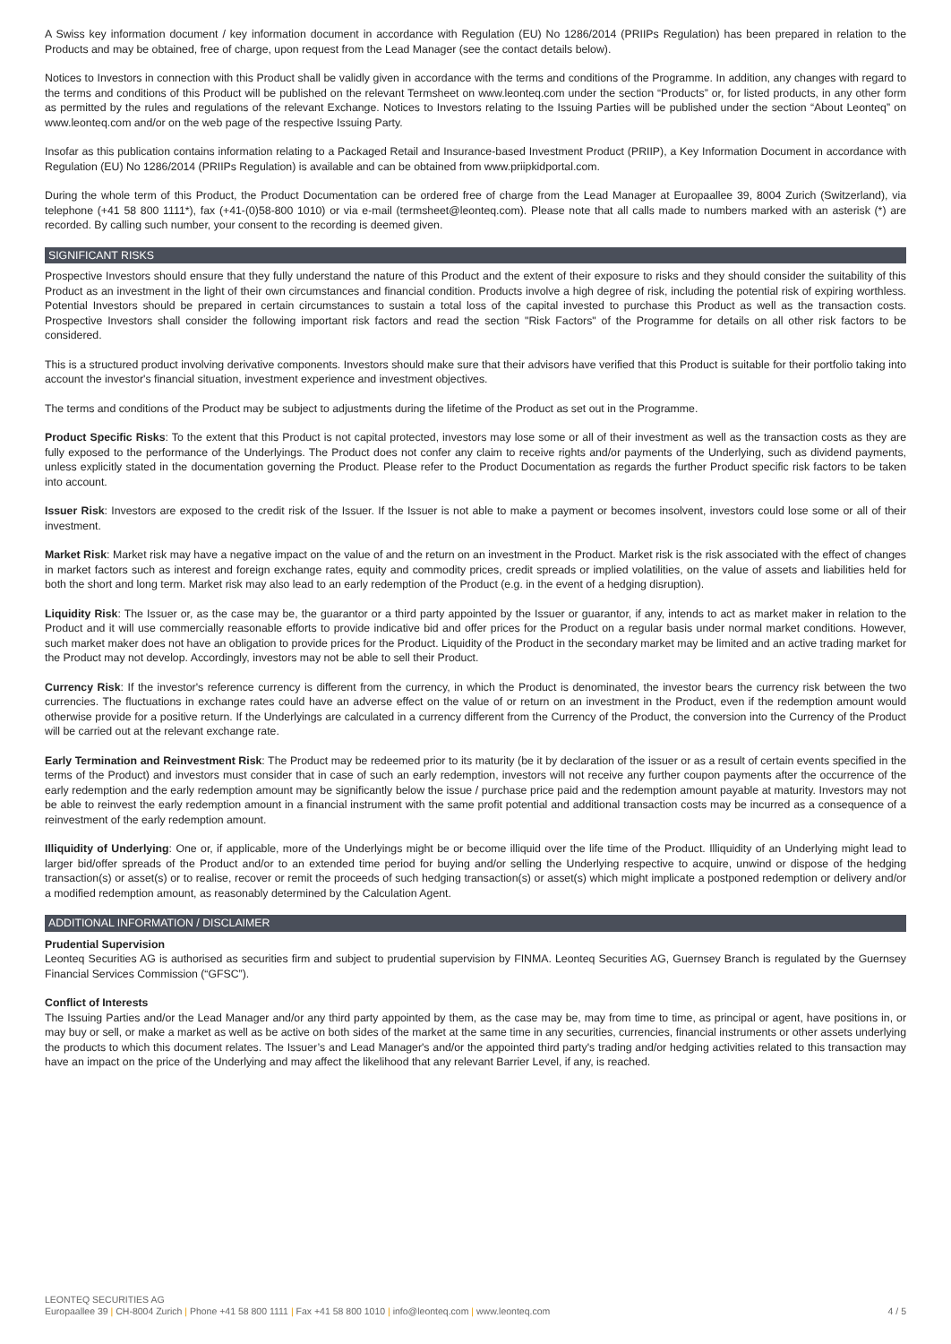A Swiss key information document / key information document in accordance with Regulation (EU) No 1286/2014 (PRIIPs Regulation) has been prepared in relation to the Products and may be obtained, free of charge, upon request from the Lead Manager (see the contact details below).
Notices to Investors in connection with this Product shall be validly given in accordance with the terms and conditions of the Programme. In addition, any changes with regard to the terms and conditions of this Product will be published on the relevant Termsheet on www.leonteq.com under the section “Products” or, for listed products, in any other form as permitted by the rules and regulations of the relevant Exchange. Notices to Investors relating to the Issuing Parties will be published under the section “About Leonteq” on www.leonteq.com and/or on the web page of the respective Issuing Party.
Insofar as this publication contains information relating to a Packaged Retail and Insurance-based Investment Product (PRIIP), a Key Information Document in accordance with Regulation (EU) No 1286/2014 (PRIIPs Regulation) is available and can be obtained from www.priipkidportal.com.
During the whole term of this Product, the Product Documentation can be ordered free of charge from the Lead Manager at Europaallee 39, 8004 Zurich (Switzerland), via telephone (+41 58 800 1111*), fax (+41-(0)58-800 1010) or via e-mail (termsheet@leonteq.com). Please note that all calls made to numbers marked with an asterisk (*) are recorded. By calling such number, your consent to the recording is deemed given.
SIGNIFICANT RISKS
Prospective Investors should ensure that they fully understand the nature of this Product and the extent of their exposure to risks and they should consider the suitability of this Product as an investment in the light of their own circumstances and financial condition. Products involve a high degree of risk, including the potential risk of expiring worthless. Potential Investors should be prepared in certain circumstances to sustain a total loss of the capital invested to purchase this Product as well as the transaction costs. Prospective Investors shall consider the following important risk factors and read the section "Risk Factors" of the Programme for details on all other risk factors to be considered.
This is a structured product involving derivative components. Investors should make sure that their advisors have verified that this Product is suitable for their portfolio taking into account the investor's financial situation, investment experience and investment objectives.
The terms and conditions of the Product may be subject to adjustments during the lifetime of the Product as set out in the Programme.
Product Specific Risks: To the extent that this Product is not capital protected, investors may lose some or all of their investment as well as the transaction costs as they are fully exposed to the performance of the Underlyings. The Product does not confer any claim to receive rights and/or payments of the Underlying, such as dividend payments, unless explicitly stated in the documentation governing the Product. Please refer to the Product Documentation as regards the further Product specific risk factors to be taken into account.
Issuer Risk: Investors are exposed to the credit risk of the Issuer. If the Issuer is not able to make a payment or becomes insolvent, investors could lose some or all of their investment.
Market Risk: Market risk may have a negative impact on the value of and the return on an investment in the Product. Market risk is the risk associated with the effect of changes in market factors such as interest and foreign exchange rates, equity and commodity prices, credit spreads or implied volatilities, on the value of assets and liabilities held for both the short and long term. Market risk may also lead to an early redemption of the Product (e.g. in the event of a hedging disruption).
Liquidity Risk: The Issuer or, as the case may be, the guarantor or a third party appointed by the Issuer or guarantor, if any, intends to act as market maker in relation to the Product and it will use commercially reasonable efforts to provide indicative bid and offer prices for the Product on a regular basis under normal market conditions. However, such market maker does not have an obligation to provide prices for the Product. Liquidity of the Product in the secondary market may be limited and an active trading market for the Product may not develop. Accordingly, investors may not be able to sell their Product.
Currency Risk: If the investor's reference currency is different from the currency, in which the Product is denominated, the investor bears the currency risk between the two currencies. The fluctuations in exchange rates could have an adverse effect on the value of or return on an investment in the Product, even if the redemption amount would otherwise provide for a positive return. If the Underlyings are calculated in a currency different from the Currency of the Product, the conversion into the Currency of the Product will be carried out at the relevant exchange rate.
Early Termination and Reinvestment Risk: The Product may be redeemed prior to its maturity (be it by declaration of the issuer or as a result of certain events specified in the terms of the Product) and investors must consider that in case of such an early redemption, investors will not receive any further coupon payments after the occurrence of the early redemption and the early redemption amount may be significantly below the issue / purchase price paid and the redemption amount payable at maturity. Investors may not be able to reinvest the early redemption amount in a financial instrument with the same profit potential and additional transaction costs may be incurred as a consequence of a reinvestment of the early redemption amount.
Illiquidity of Underlying: One or, if applicable, more of the Underlyings might be or become illiquid over the life time of the Product. Illiquidity of an Underlying might lead to larger bid/offer spreads of the Product and/or to an extended time period for buying and/or selling the Underlying respective to acquire, unwind or dispose of the hedging transaction(s) or asset(s) or to realise, recover or remit the proceeds of such hedging transaction(s) or asset(s) which might implicate a postponed redemption or delivery and/or a modified redemption amount, as reasonably determined by the Calculation Agent.
ADDITIONAL INFORMATION / DISCLAIMER
Prudential Supervision
Leonteq Securities AG is authorised as securities firm and subject to prudential supervision by FINMA. Leonteq Securities AG, Guernsey Branch is regulated by the Guernsey Financial Services Commission (“GFSC”).
Conflict of Interests
The Issuing Parties and/or the Lead Manager and/or any third party appointed by them, as the case may be, may from time to time, as principal or agent, have positions in, or may buy or sell, or make a market as well as be active on both sides of the market at the same time in any securities, currencies, financial instruments or other assets underlying the products to which this document relates. The Issuer’s and Lead Manager's and/or the appointed third party's trading and/or hedging activities related to this transaction may have an impact on the price of the Underlying and may affect the likelihood that any relevant Barrier Level, if any, is reached.
LEONTEQ SECURITIES AG
Europaallee 39 | CH-8004 Zurich | Phone +41 58 800 1111 | Fax +41 58 800 1010 | info@leonteq.com | www.leonteq.com 4 / 5